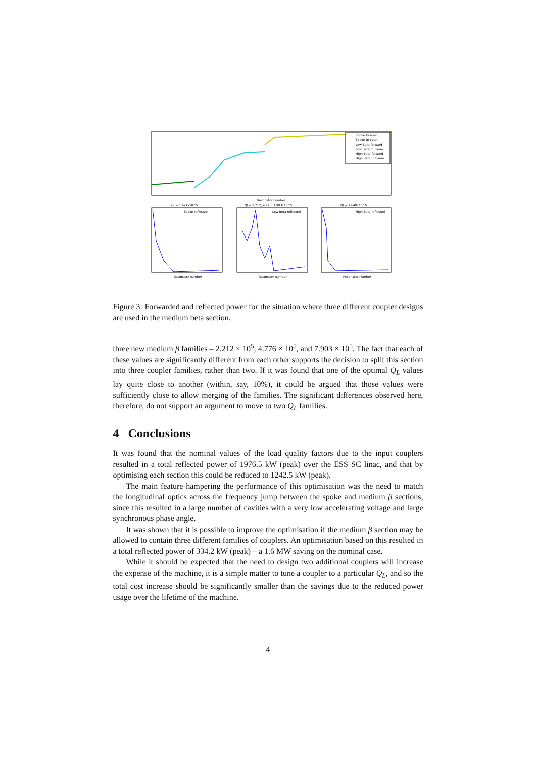Spoke forward
Spoke to beam
Low Beta forward
Low Beta to beam
High Beta forward
High Beta to beam
Resonator number
Ql = 1.421x10^5
Spoke reflected
Ql = 2.212, 4.776, 7.903x10^5
Low Beta reflected
Ql = 7.649x10^5
High Beta reflected
Resonator number
Resonator number
Resonator number
Figure 3: Forwarded and reflected power for the situation where three different coupler designs are used in the medium beta section.
three new medium β families – 2.212 × 10<sup>5</sup>, 4.776 × 10<sup>5</sup>, and 7.903 × 10<sup>5</sup>. The fact that each of these values are significantly different from each other supports the decision to split this section into three coupler families, rather than two. If it was found that one of the optimal Q<sub>L</sub> values lay quite close to another (within, say, 10%), it could be argued that those values were sufficiently close to allow merging of the families. The significant differences observed here, therefore, do not support an argument to move to two Q<sub>L</sub> families.
4 Conclusions
It was found that the nominal values of the load quality factors due to the input couplers resulted in a total reflected power of 1976.5 kW (peak) over the ESS SC linac, and that by optimising each section this could be reduced to 1242.5 kW (peak).
The main feature hampering the performance of this optimisation was the need to match the longitudinal optics across the frequency jump between the spoke and medium β sections, since this resulted in a large number of cavities with a very low accelerating voltage and large synchronous phase angle.
It was shown that it is possible to improve the optimisation if the medium β section may be allowed to contain three different families of couplers. An optimisation based on this resulted in a total reflected power of 334.2 kW (peak) – a 1.6 MW saving on the nominal case.
While it should be expected that the need to design two additional couplers will increase the expense of the machine, it is a simple matter to tune a coupler to a particular Q<sub>L</sub>, and so the total cost increase should be significantly smaller than the savings due to the reduced power usage over the lifetime of the machine.
4